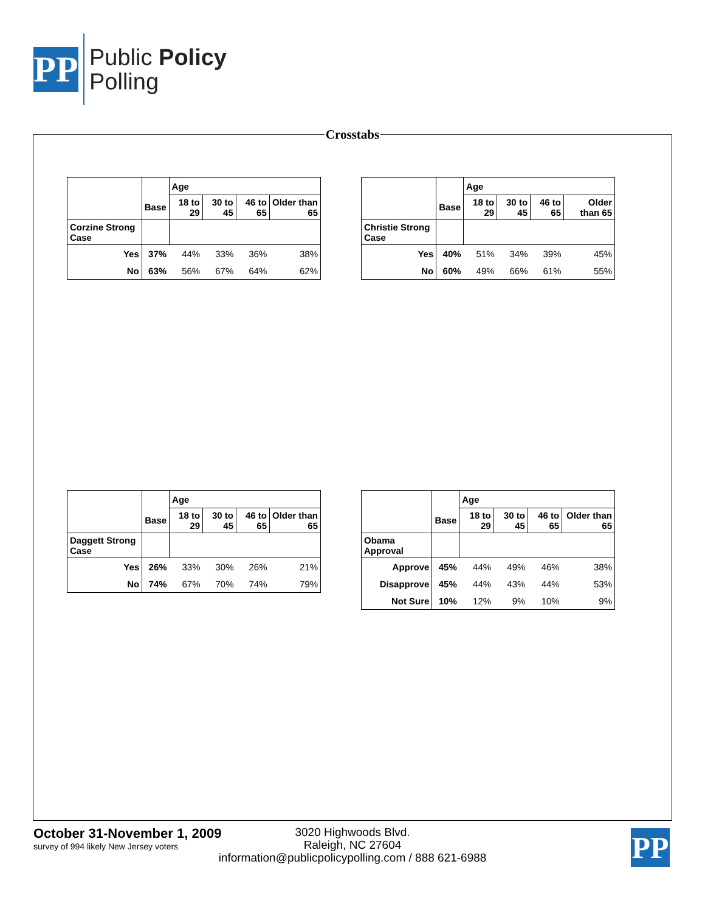PP
Public Policy
Polling
Crosstabs
| | | Age | | | |
| --- | --- | --- | --- | --- | --- |
| | Base | 18 to 29 | 30 to 45 | 46 to 65 | Older than 65 |
| Corzine Strong Case | | | | | |
| Yes | 37% | 44% | 33% | 36% | 38% |
| No | 63% | 56% | 67% | 64% | 62% |
| | | Age | | | |
| --- | --- | --- | --- | --- | --- |
| | Base | 18 to 29 | 30 to 45 | 46 to 65 | Older than 65 |
| Christie Strong Case | | | | | |
| Yes | 40% | 51% | 34% | 39% | 45% |
| No | 60% | 49% | 66% | 61% | 55% |
| | | Age | | | |
| --- | --- | --- | --- | --- | --- |
| | Base | 18 to 29 | 30 to 45 | 46 to 65 | Older than 65 |
| Daggett Strong Case | | | | | |
| Yes | 26% | 33% | 30% | 26% | 21% |
| No | 74% | 67% | 70% | 74% | 79% |
| | | Age | | | |
| --- | --- | --- | --- | --- | --- |
| | Base | 18 to 29 | 30 to 45 | 46 to 65 | Older than 65 |
| Obama Approval | | | | | |
| Approve | 45% | 44% | 49% | 46% | 38% |
| Disapprove | 45% | 44% | 43% | 44% | 53% |
| Not Sure | 10% | 12% | 9% | 10% | 9% |
October 31-November 1, 2009
survey of 994 likely New Jersey voters
3020 Highwoods Blvd.
Raleigh, NC 27604
information@publicpolicypolling.com / 888 621-6988
PP